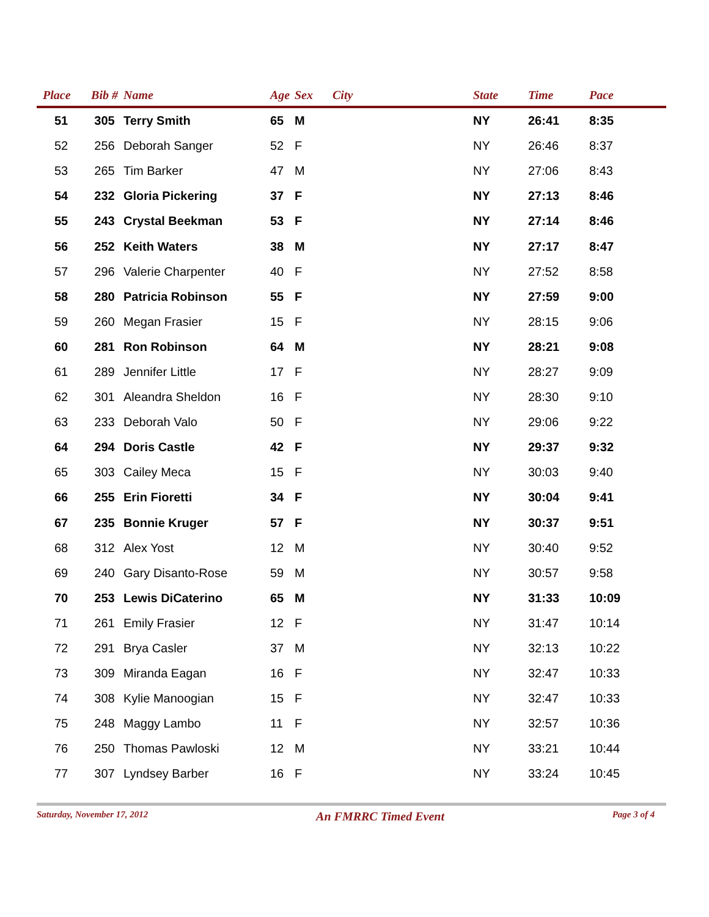| Place | Bib # | Name | Age | Sex | City | State | Time | Pace |
| --- | --- | --- | --- | --- | --- | --- | --- | --- |
| 51 | 305 | Terry Smith | 65 | M | | NY | 26:41 | 8:35 |
| 52 | 256 | Deborah Sanger | 52 | F | | NY | 26:46 | 8:37 |
| 53 | 265 | Tim Barker | 47 | M | | NY | 27:06 | 8:43 |
| 54 | 232 | Gloria Pickering | 37 | F | | NY | 27:13 | 8:46 |
| 55 | 243 | Crystal Beekman | 53 | F | | NY | 27:14 | 8:46 |
| 56 | 252 | Keith Waters | 38 | M | | NY | 27:17 | 8:47 |
| 57 | 296 | Valerie Charpenter | 40 | F | | NY | 27:52 | 8:58 |
| 58 | 280 | Patricia Robinson | 55 | F | | NY | 27:59 | 9:00 |
| 59 | 260 | Megan Frasier | 15 | F | | NY | 28:15 | 9:06 |
| 60 | 281 | Ron Robinson | 64 | M | | NY | 28:21 | 9:08 |
| 61 | 289 | Jennifer Little | 17 | F | | NY | 28:27 | 9:09 |
| 62 | 301 | Aleandra Sheldon | 16 | F | | NY | 28:30 | 9:10 |
| 63 | 233 | Deborah Valo | 50 | F | | NY | 29:06 | 9:22 |
| 64 | 294 | Doris Castle | 42 | F | | NY | 29:37 | 9:32 |
| 65 | 303 | Cailey Meca | 15 | F | | NY | 30:03 | 9:40 |
| 66 | 255 | Erin Fioretti | 34 | F | | NY | 30:04 | 9:41 |
| 67 | 235 | Bonnie Kruger | 57 | F | | NY | 30:37 | 9:51 |
| 68 | 312 | Alex Yost | 12 | M | | NY | 30:40 | 9:52 |
| 69 | 240 | Gary Disanto-Rose | 59 | M | | NY | 30:57 | 9:58 |
| 70 | 253 | Lewis DiCaterino | 65 | M | | NY | 31:33 | 10:09 |
| 71 | 261 | Emily Frasier | 12 | F | | NY | 31:47 | 10:14 |
| 72 | 291 | Brya Casler | 37 | M | | NY | 32:13 | 10:22 |
| 73 | 309 | Miranda Eagan | 16 | F | | NY | 32:47 | 10:33 |
| 74 | 308 | Kylie Manoogian | 15 | F | | NY | 32:47 | 10:33 |
| 75 | 248 | Maggy Lambo | 11 | F | | NY | 32:57 | 10:36 |
| 76 | 250 | Thomas Pawloski | 12 | M | | NY | 33:21 | 10:44 |
| 77 | 307 | Lyndsey Barber | 16 | F | | NY | 33:24 | 10:45 |
Saturday, November 17, 2012 An FMRRC Timed Event Page 3 of 4